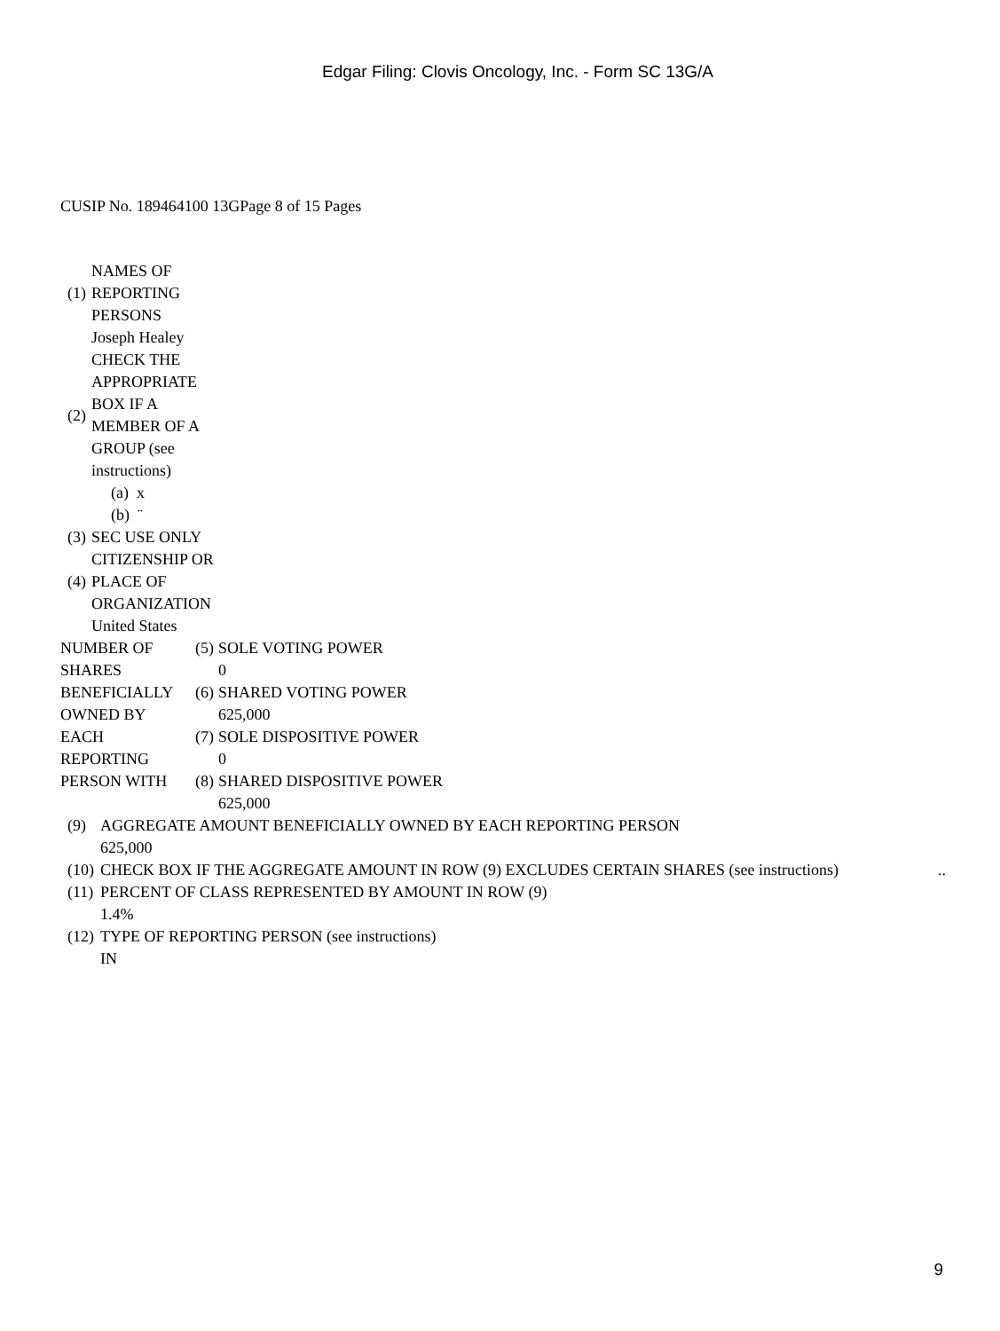Edgar Filing: Clovis Oncology, Inc. - Form SC 13G/A
CUSIP No. 189464100 13GPage 8 of 15 Pages
| (1) | NAMES OF REPORTING PERSONS |
| | Joseph Healey |
| (2) | CHECK THE APPROPRIATE BOX IF A MEMBER OF A GROUP (see instructions) |
| | (a) x (b) ¨ |
| (3) | SEC USE ONLY |
| (4) | CITIZENSHIP OR PLACE OF ORGANIZATION |
| | United States |
| NUMBER OF SHARES BENEFICIALLY OWNED BY EACH REPORTING PERSON WITH | (5) | SOLE VOTING POWER |
| | | 0 |
| | (6) | SHARED VOTING POWER |
| | | 625,000 |
| | (7) | SOLE DISPOSITIVE POWER |
| | | 0 |
| | (8) | SHARED DISPOSITIVE POWER |
| | | 625,000 |
| (9) | AGGREGATE AMOUNT BENEFICIALLY OWNED BY EACH REPORTING PERSON | |
| | 625,000 | |
| (10) | CHECK BOX IF THE AGGREGATE AMOUNT IN ROW (9) EXCLUDES CERTAIN SHARES (see instructions) | .. |
| (11) | PERCENT OF CLASS REPRESENTED BY AMOUNT IN ROW (9) | |
| | 1.4% | |
| (12) | TYPE OF REPORTING PERSON (see instructions) | |
| | IN | |
9